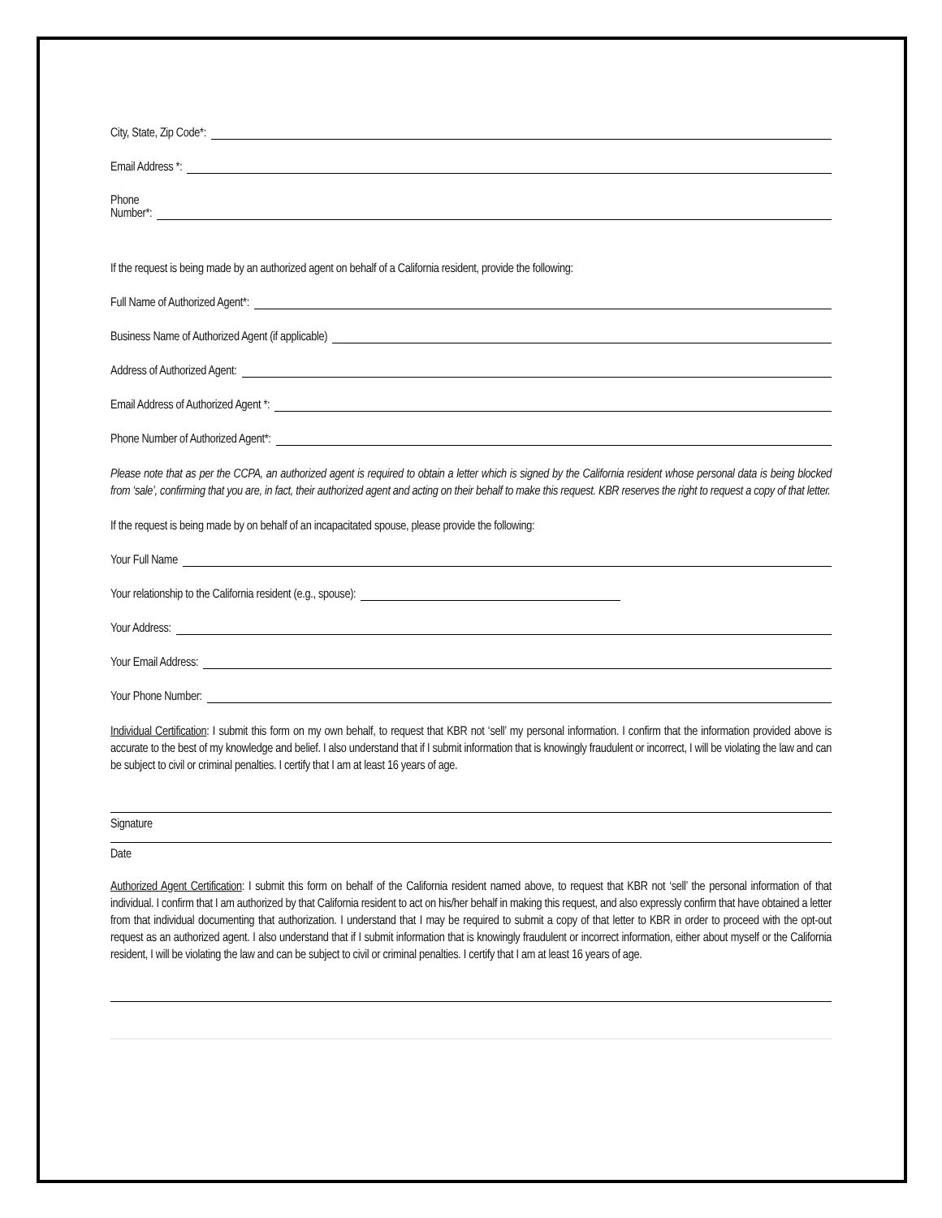City, State, Zip Code*:
Email Address *:
Phone
Number*:
If the request is being made by an authorized agent on behalf of a California resident, provide the following:
Full Name of Authorized Agent*:
Business Name of Authorized Agent (if applicable)
Address of Authorized Agent:
Email Address of Authorized Agent *:
Phone Number of Authorized Agent*:
Please note that as per the CCPA, an authorized agent is required to obtain a letter which is signed by the California resident whose personal data is being blocked from ‘sale’, confirming that you are, in fact, their authorized agent and acting on their behalf to make this request. KBR reserves the right to request a copy of that letter.
If the request is being made by on behalf of an incapacitated spouse, please provide the following:
Your Full Name
Your relationship to the California resident (e.g., spouse):
Your Address:
Your Email Address:
Your Phone Number:
Individual Certification: I submit this form on my own behalf, to request that KBR not ‘sell’ my personal information. I confirm that the information provided above is accurate to the best of my knowledge and belief. I also understand that if I submit information that is knowingly fraudulent or incorrect, I will be violating the law and can be subject to civil or criminal penalties. I certify that I am at least 16 years of age.
Signature
Date
Authorized Agent Certification: I submit this form on behalf of the California resident named above, to request that KBR not ‘sell’ the personal information of that individual. I confirm that I am authorized by that California resident to act on his/her behalf in making this request, and also expressly confirm that have obtained a letter from that individual documenting that authorization. I understand that I may be required to submit a copy of that letter to KBR in order to proceed with the opt-out request as an authorized agent. I also understand that if I submit information that is knowingly fraudulent or incorrect information, either about myself or the California resident, I will be violating the law and can be subject to civil or criminal penalties. I certify that I am at least 16 years of age.